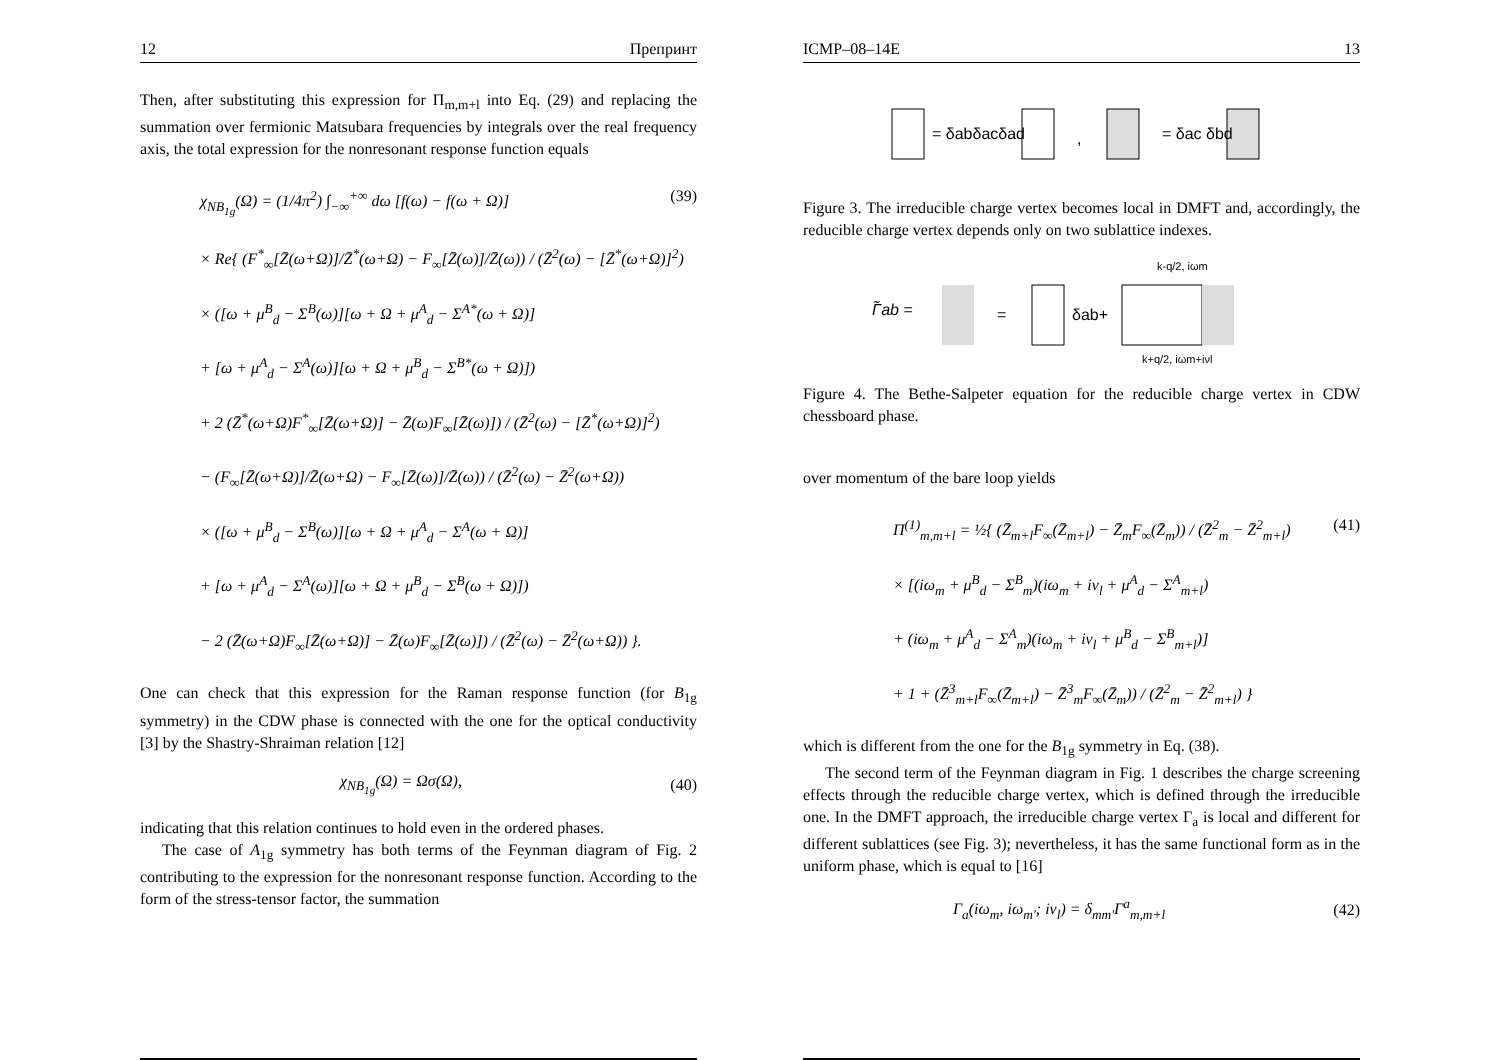12 Препринт
Then, after substituting this expression for Π<sub>m,m+l</sub> into Eq. (29) and replacing the summation over fermionic Matsubara frequencies by integrals over the real frequency axis, the total expression for the nonresonant response function equals
χ<sub>NB<sub>1g</sub></sub>(Ω) = (1/4π<sup>2</sup>) ∫<sub>−∞</sub><sup>+∞</sup> dω [f(ω) − f(ω + Ω)] (39)
× Re{ (F<sup>*</sup><sub>∞</sub>[Z̄(ω+Ω)]/Z̄<sup>*</sup>(ω+Ω) − F<sub>∞</sub>[Z̄(ω)]/Z̄(ω)) / (Z̄<sup>2</sup>(ω) − [Z̄<sup>*</sup>(ω+Ω)]<sup>2</sup>)
× ([ω + μ<sup>B</sup><sub>d</sub> − Σ<sup>B</sup>(ω)][ω + Ω + μ<sup>A</sup><sub>d</sub> − Σ<sup>A*</sup>(ω + Ω)]
+ [ω + μ<sup>A</sup><sub>d</sub> − Σ<sup>A</sup>(ω)][ω + Ω + μ<sup>B</sup><sub>d</sub> − Σ<sup>B*</sup>(ω + Ω)])
+ 2 (Z̄<sup>*</sup>(ω+Ω)F<sup>*</sup><sub>∞</sub>[Z̄(ω+Ω)] − Z̄(ω)F<sub>∞</sub>[Z̄(ω)]) / (Z̄<sup>2</sup>(ω) − [Z̄<sup>*</sup>(ω+Ω)]<sup>2</sup>)
− (F<sub>∞</sub>[Z̄(ω+Ω)]/Z̄(ω+Ω) − F<sub>∞</sub>[Z̄(ω)]/Z̄(ω)) / (Z̄<sup>2</sup>(ω) − Z̄<sup>2</sup>(ω+Ω))
× ([ω + μ<sup>B</sup><sub>d</sub> − Σ<sup>B</sup>(ω)][ω + Ω + μ<sup>A</sup><sub>d</sub> − Σ<sup>A</sup>(ω + Ω)]
+ [ω + μ<sup>A</sup><sub>d</sub> − Σ<sup>A</sup>(ω)][ω + Ω + μ<sup>B</sup><sub>d</sub> − Σ<sup>B</sup>(ω + Ω)])
− 2 (Z̄(ω+Ω)F<sub>∞</sub>[Z̄(ω+Ω)] − Z̄(ω)F<sub>∞</sub>[Z̄(ω)]) / (Z̄<sup>2</sup>(ω) − Z̄<sup>2</sup>(ω+Ω)) }.
One can check that this expression for the Raman response function (for B<sub>1g</sub> symmetry) in the CDW phase is connected with the one for the optical conductivity [3] by the Shastry-Shraiman relation [12]
χ<sub>NB<sub>1g</sub></sub>(Ω) = Ωσ(Ω), (40)
indicating that this relation continues to hold even in the ordered phases.
The case of A<sub>1g</sub> symmetry has both terms of the Feynman diagram of Fig. 2 contributing to the expression for the nonresonant response function. According to the form of the stress-tensor factor, the summation
ICMP–08–14E 13
= δabδacδad
,
= δac δbd
Figure 3. The irreducible charge vertex becomes local in DMFT and, accordingly, the reducible charge vertex depends only on two sublattice indexes.
Γ̃ab =
=
δab+
k-q/2, iωm
k+q/2, iωm+iνl
Figure 4. The Bethe-Salpeter equation for the reducible charge vertex in CDW chessboard phase.
over momentum of the bare loop yields
Π<sup>(1)</sup><sub>m,m+l</sub> = ½{ (Z̄<sub>m+l</sub>F<sub>∞</sub>(Z̄<sub>m+l</sub>) − Z̄<sub>m</sub>F<sub>∞</sub>(Z̄<sub>m</sub>)) / (Z̄<sup>2</sup><sub>m</sub> − Z̄<sup>2</sup><sub>m+l</sub>) (41)
× [(iω<sub>m</sub> + μ<sup>B</sup><sub>d</sub> − Σ<sup>B</sup><sub>m</sub>)(iω<sub>m</sub> + iν<sub>l</sub> + μ<sup>A</sup><sub>d</sub> − Σ<sup>A</sup><sub>m+l</sub>)
+ (iω<sub>m</sub> + μ<sup>A</sup><sub>d</sub> − Σ<sup>A</sup><sub>m</sub>)(iω<sub>m</sub> + iν<sub>l</sub> + μ<sup>B</sup><sub>d</sub> − Σ<sup>B</sup><sub>m+l</sub>)]
+ 1 + (Z̄<sup>3</sup><sub>m+l</sub>F<sub>∞</sub>(Z̄<sub>m+l</sub>) − Z̄<sup>3</sup><sub>m</sub>F<sub>∞</sub>(Z̄<sub>m</sub>)) / (Z̄<sup>2</sup><sub>m</sub> − Z̄<sup>2</sup><sub>m+l</sub>) }
which is different from the one for the B<sub>1g</sub> symmetry in Eq. (38).
The second term of the Feynman diagram in Fig. 1 describes the charge screening effects through the reducible charge vertex, which is defined through the irreducible one. In the DMFT approach, the irreducible charge vertex Γ<sub>a</sub> is local and different for different sublattices (see Fig. 3); nevertheless, it has the same functional form as in the uniform phase, which is equal to [16]
Γ<sub>a</sub>(iω<sub>m</sub>, iω<sub>m′</sub>; iν<sub>l</sub>) = δ<sub>mm′</sub>Γ<sup>a</sup><sub>m,m+l</sub> (42)